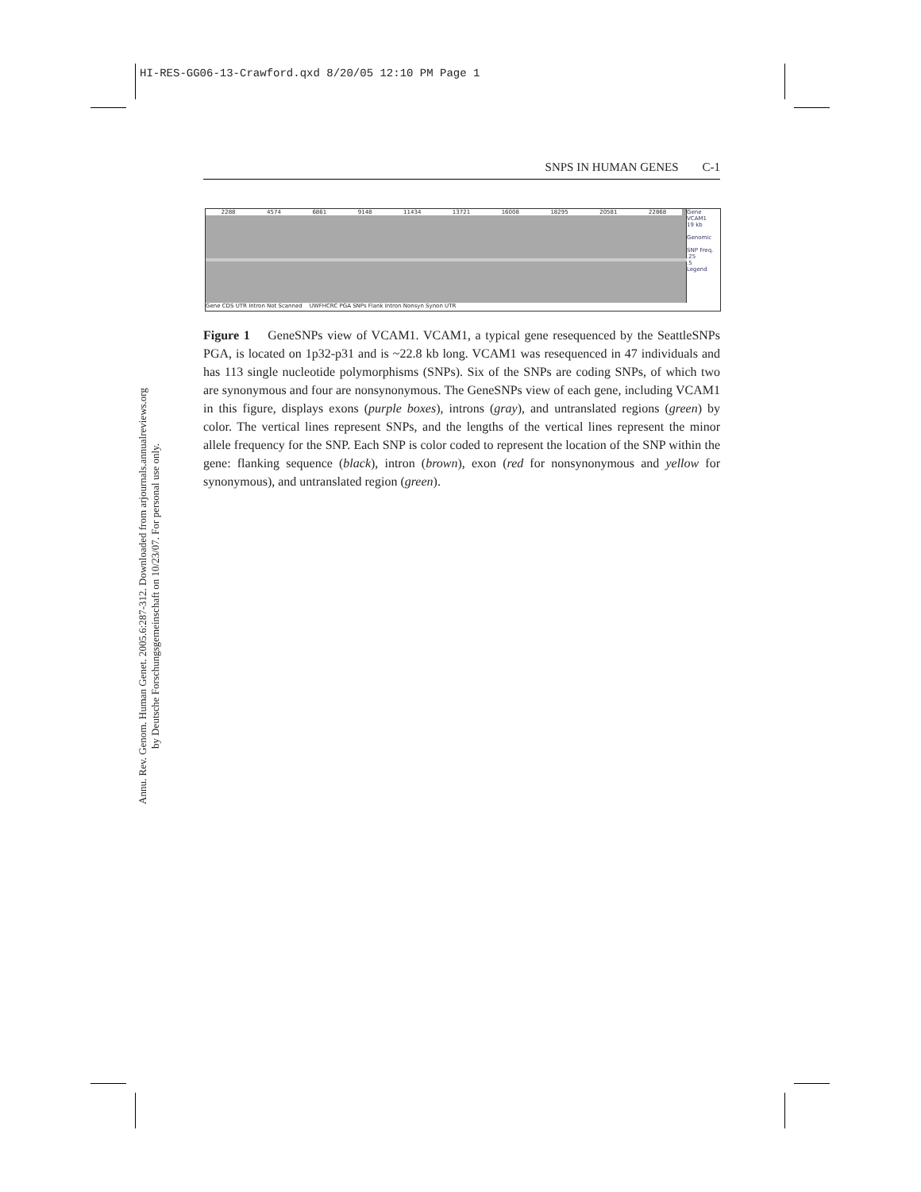HI-RES-GG06-13-Crawford.qxd 8/20/05 12:10 PM Page 1
SNPS IN HUMAN GENES C-1
Annu. Rev. Genom. Human Genet. 2005.6:287-312. Downloaded from arjournals.annualreviews.org
by Deutsche Forschungsgemeinschaft on 10/23/07. For personal use only.
2288 4574 6861 9148 11434 13721 16008 18295 20581 22868
Gene
VCAM1
19 kb
Genomic
SNP Freq.
.25
.5
Legend
Gene CDS UTR Intron Not Scanned UWFHCRC PGA SNPs Flank Intron Nonsyn Synon UTR
Figure 1 GeneSNPs view of VCAM1. VCAM1, a typical gene resequenced by the SeattleSNPs PGA, is located on 1p32-p31 and is ~22.8 kb long. VCAM1 was resequenced in 47 individuals and has 113 single nucleotide polymorphisms (SNPs). Six of the SNPs are coding SNPs, of which two are synonymous and four are nonsynonymous. The GeneSNPs view of each gene, including VCAM1 in this figure, displays exons (purple boxes), introns (gray), and untranslated regions (green) by color. The vertical lines represent SNPs, and the lengths of the vertical lines represent the minor allele frequency for the SNP. Each SNP is color coded to represent the location of the SNP within the gene: flanking sequence (black), intron (brown), exon (red for nonsynonymous and yellow for synonymous), and untranslated region (green).